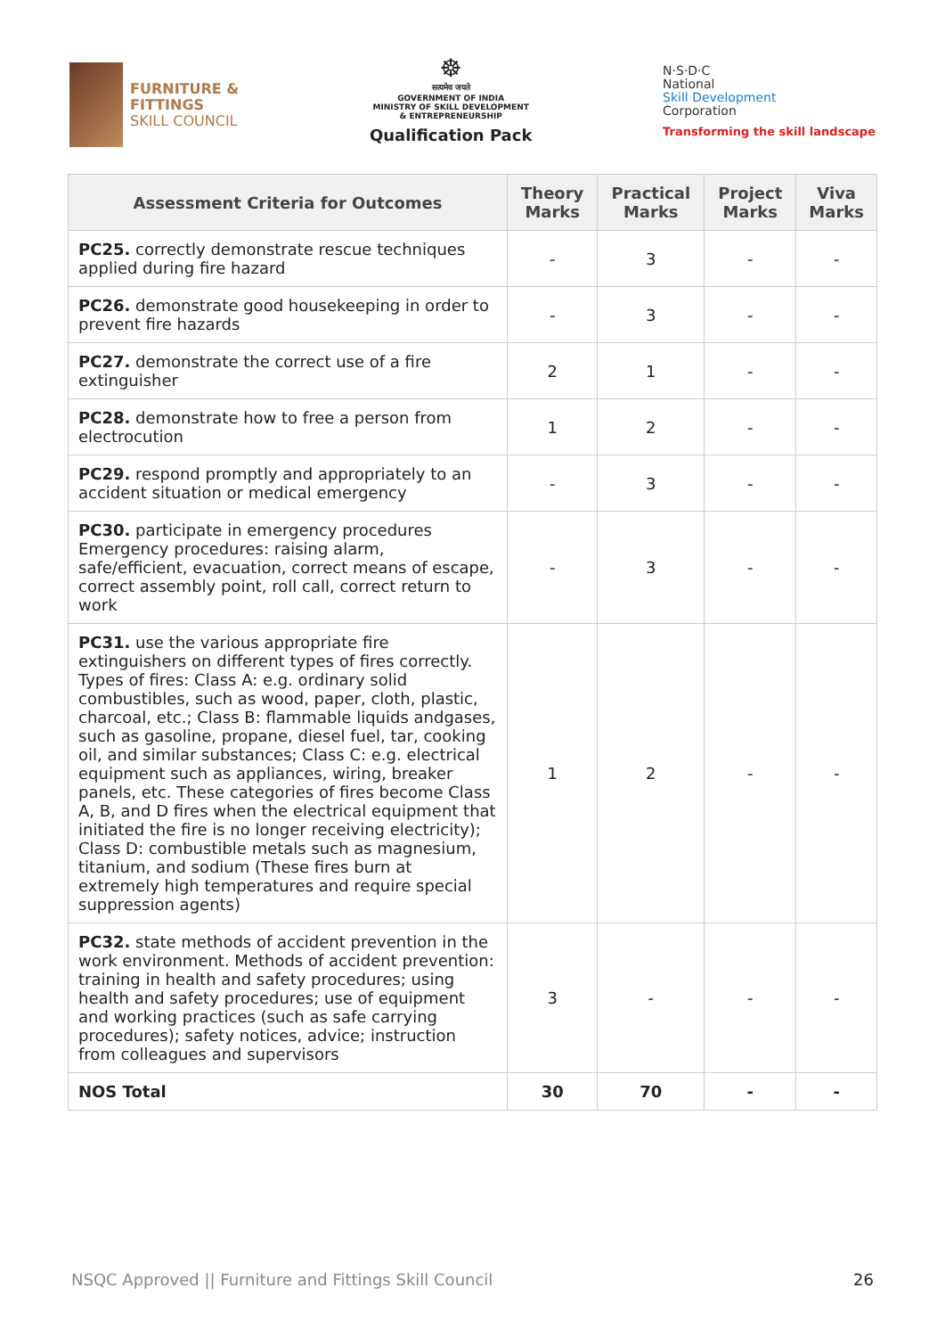FURNITURE &
FITTINGS
SKILL COUNCIL
☸
सत्यमेव जयते
GOVERNMENT OF INDIA
MINISTRY OF SKILL DEVELOPMENT
& ENTREPRENEURSHIP
Qualification Pack
N·S·D·C
National
Skill Development
Corporation
Transforming the skill landscape
| Assessment Criteria for Outcomes | Theory Marks | Practical Marks | Project Marks | Viva Marks |
| --- | --- | --- | --- | --- |
| PC25. correctly demonstrate rescue techniques applied during fire hazard | - | 3 | - | - |
| PC26. demonstrate good housekeeping in order to prevent fire hazards | - | 3 | - | - |
| PC27. demonstrate the correct use of a fire extinguisher | 2 | 1 | - | - |
| PC28. demonstrate how to free a person from electrocution | 1 | 2 | - | - |
| PC29. respond promptly and appropriately to an accident situation or medical emergency | - | 3 | - | - |
| PC30. participate in emergency procedures Emergency procedures: raising alarm, safe/efficient, evacuation, correct means of escape, correct assembly point, roll call, correct return to work | - | 3 | - | - |
| PC31. use the various appropriate fire extinguishers on different types of fires correctly. Types of fires: Class A: e.g. ordinary solid combustibles, such as wood, paper, cloth, plastic, charcoal, etc.; Class B: flammable liquids andgases, such as gasoline, propane, diesel fuel, tar, cooking oil, and similar substances; Class C: e.g. electrical equipment such as appliances, wiring, breaker panels, etc. These categories of fires become Class A, B, and D fires when the electrical equipment that initiated the fire is no longer receiving electricity); Class D: combustible metals such as magnesium, titanium, and sodium (These fires burn at extremely high temperatures and require special suppression agents) | 1 | 2 | - | - |
| PC32. state methods of accident prevention in the work environment. Methods of accident prevention: training in health and safety procedures; using health and safety procedures; use of equipment and working practices (such as safe carrying procedures); safety notices, advice; instruction from colleagues and supervisors | 3 | - | - | - |
| NOS Total | 30 | 70 | - | - |
NSQC Approved || Furniture and Fittings Skill Council 26